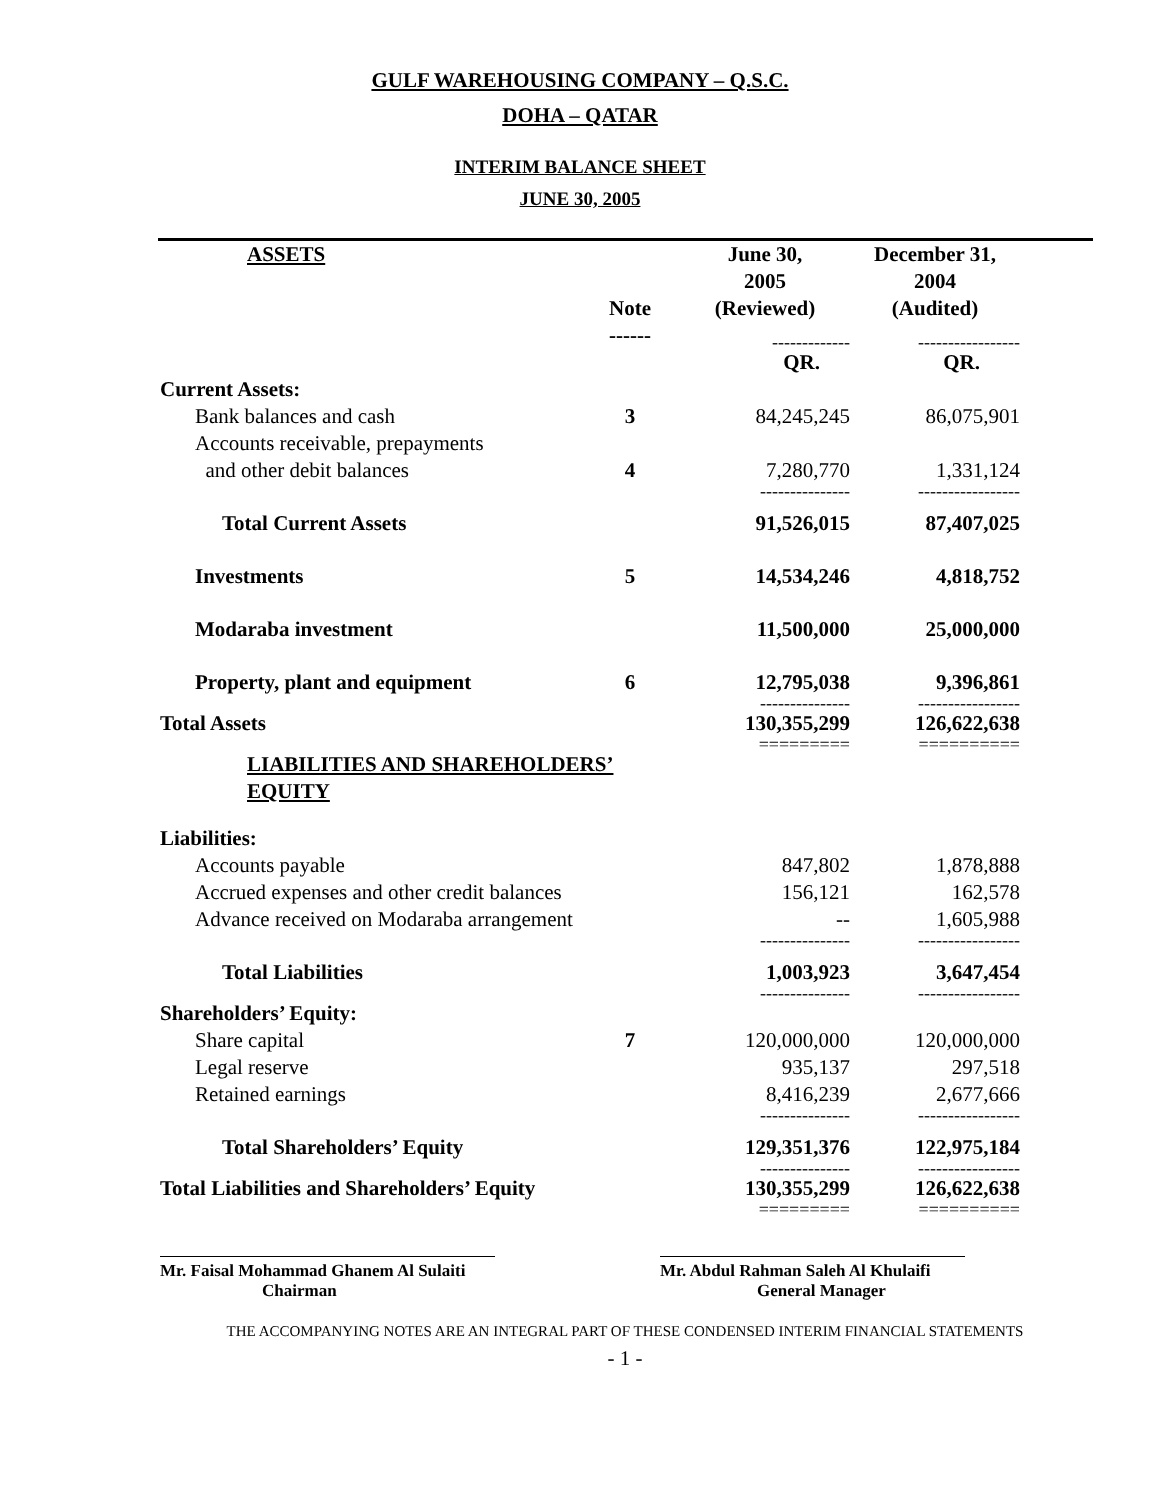GULF WAREHOUSING COMPANY – Q.S.C.
DOHA – QATAR
INTERIM BALANCE SHEET
JUNE 30, 2005
| ASSETS | Note | June 30, 2005 (Reviewed) | December 31, 2004 (Audited) |
| --- | --- | --- | --- |
| | ------ | ------------- | ----------------- |
| | | QR. | QR. |
| Current Assets: | | | |
| Bank balances and cash | 3 | 84,245,245 | 86,075,901 |
| Accounts receivable, prepayments | | | |
| and other debit balances | 4 | 7,280,770 | 1,331,124 |
| | | --------------- | ----------------- |
| Total Current Assets | | 91,526,015 | 87,407,025 |
| Investments | 5 | 14,534,246 | 4,818,752 |
| Modaraba investment | | 11,500,000 | 25,000,000 |
| Property, plant and equipment | 6 | 12,795,038 | 9,396,861 |
| | | --------------- | ----------------- |
| Total Assets | | 130,355,299 | 126,622,638 |
| | | ========= | ========== |
| LIABILITIES AND SHAREHOLDERS’ EQUITY | | | |
| Liabilities: | | | |
| Accounts payable | | 847,802 | 1,878,888 |
| Accrued expenses and other credit balances | | 156,121 | 162,578 |
| Advance received on Modaraba arrangement | | -- | 1,605,988 |
| | | --------------- | ----------------- |
| Total Liabilities | | 1,003,923 | 3,647,454 |
| | | --------------- | ----------------- |
| Shareholders’ Equity: | | | |
| Share capital | 7 | 120,000,000 | 120,000,000 |
| Legal reserve | | 935,137 | 297,518 |
| Retained earnings | | 8,416,239 | 2,677,666 |
| | | --------------- | ----------------- |
| Total Shareholders’ Equity | | 129,351,376 | 122,975,184 |
| | | --------------- | ----------------- |
| Total Liabilities and Shareholders’ Equity | | 130,355,299 | 126,622,638 |
| | | ========= | ========== |
Mr. Faisal Mohammad Ghanem Al Sulaiti
Chairman
Mr. Abdul Rahman Saleh Al Khulaifi
General Manager
THE ACCOMPANYING NOTES ARE AN INTEGRAL PART OF THESE CONDENSED INTERIM FINANCIAL STATEMENTS
- 1 -